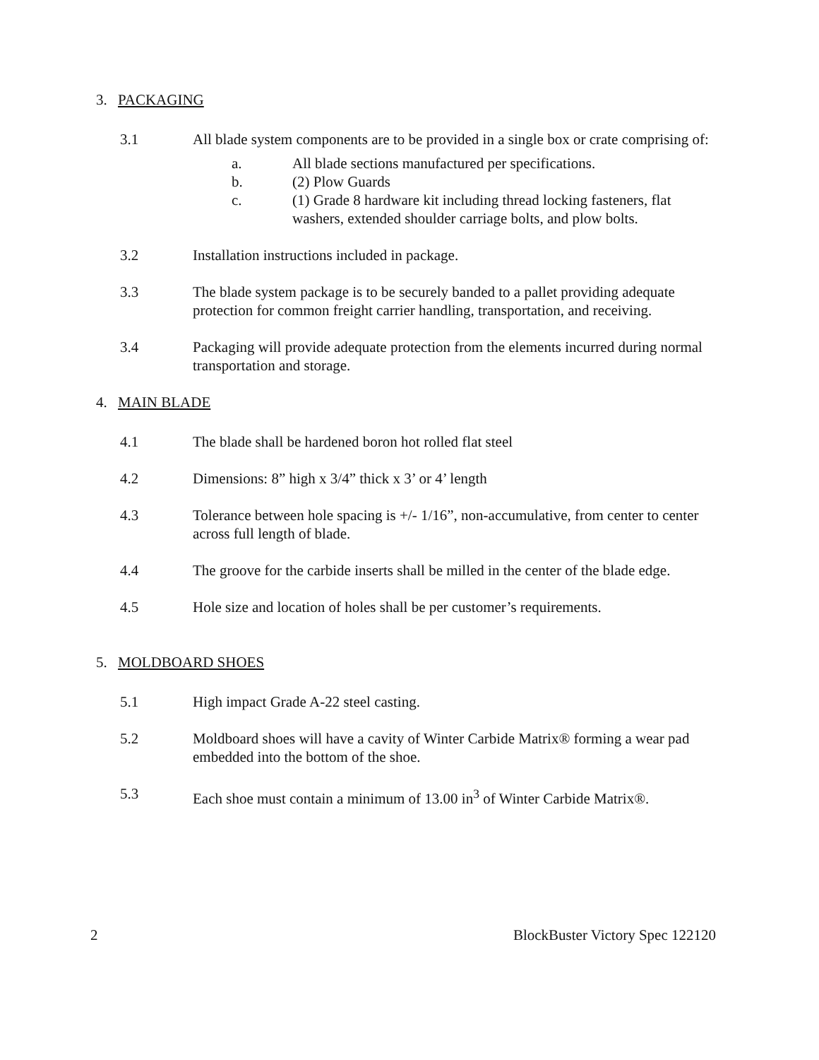3. PACKAGING
3.1 All blade system components are to be provided in a single box or crate comprising of:
a. All blade sections manufactured per specifications.
b. (2) Plow Guards
c. (1) Grade 8 hardware kit including thread locking fasteners, flat washers, extended shoulder carriage bolts, and plow bolts.
3.2 Installation instructions included in package.
3.3 The blade system package is to be securely banded to a pallet providing adequate protection for common freight carrier handling, transportation, and receiving.
3.4 Packaging will provide adequate protection from the elements incurred during normal transportation and storage.
4. MAIN BLADE
4.1 The blade shall be hardened boron hot rolled flat steel
4.2 Dimensions: 8” high x 3/4” thick x 3’ or 4’ length
4.3 Tolerance between hole spacing is +/- 1/16”, non-accumulative, from center to center across full length of blade.
4.4 The groove for the carbide inserts shall be milled in the center of the blade edge.
4.5 Hole size and location of holes shall be per customer’s requirements.
5. MOLDBOARD SHOES
5.1 High impact Grade A-22 steel casting.
5.2 Moldboard shoes will have a cavity of Winter Carbide Matrix® forming a wear pad embedded into the bottom of the shoe.
5.3 Each shoe must contain a minimum of 13.00 in<sup>3</sup> of Winter Carbide Matrix®.
2 BlockBuster Victory Spec 122120